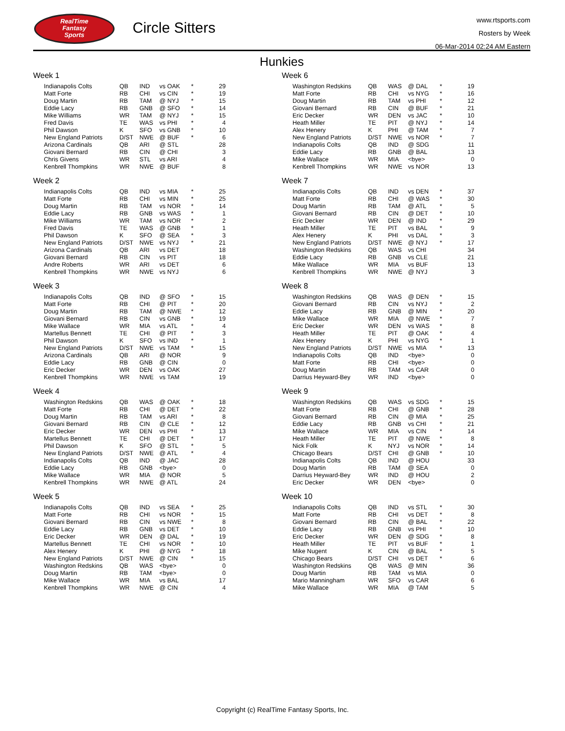RealTime
Fantasy
Sports
Circle Sitters
www.rtsports.com
Rosters by Week
06-Mar-2014 02:24 AM Eastern
Hunkies
Week 1
| Indianapolis Colts | QB | IND | vs OAK | * | 29 |
| Matt Forte | RB | CHI | vs CIN | * | 19 |
| Doug Martin | RB | TAM | @ NYJ | * | 15 |
| Eddie Lacy | RB | GNB | @ SFO | * | 14 |
| Mike Williams | WR | TAM | @ NYJ | * | 15 |
| Fred Davis | TE | WAS | vs PHI | * | 4 |
| Phil Dawson | K | SFO | vs GNB | * | 10 |
| New England Patriots | D/ST | NWE | @ BUF | * | 6 |
| Arizona Cardinals | QB | ARI | @ STL | | 28 |
| Giovani Bernard | RB | CIN | @ CHI | | 3 |
| Chris Givens | WR | STL | vs ARI | | 4 |
| Kenbrell Thompkins | WR | NWE | @ BUF | | 8 |
Week 2
| Indianapolis Colts | QB | IND | vs MIA | * | 25 |
| Matt Forte | RB | CHI | vs MIN | * | 25 |
| Doug Martin | RB | TAM | vs NOR | * | 14 |
| Eddie Lacy | RB | GNB | vs WAS | * | 1 |
| Mike Williams | WR | TAM | vs NOR | * | 2 |
| Fred Davis | TE | WAS | @ GNB | * | 1 |
| Phil Dawson | K | SFO | @ SEA | * | 3 |
| New England Patriots | D/ST | NWE | vs NYJ | * | 21 |
| Arizona Cardinals | QB | ARI | vs DET | | 18 |
| Giovani Bernard | RB | CIN | vs PIT | | 18 |
| Andre Roberts | WR | ARI | vs DET | | 6 |
| Kenbrell Thompkins | WR | NWE | vs NYJ | | 6 |
Week 3
| Indianapolis Colts | QB | IND | @ SFO | * | 15 |
| Matt Forte | RB | CHI | @ PIT | * | 20 |
| Doug Martin | RB | TAM | @ NWE | * | 12 |
| Giovani Bernard | RB | CIN | vs GNB | * | 19 |
| Mike Wallace | WR | MIA | vs ATL | * | 4 |
| Martellus Bennett | TE | CHI | @ PIT | * | 3 |
| Phil Dawson | K | SFO | vs IND | * | 1 |
| New England Patriots | D/ST | NWE | vs TAM | * | 15 |
| Arizona Cardinals | QB | ARI | @ NOR | | 9 |
| Eddie Lacy | RB | GNB | @ CIN | | 0 |
| Eric Decker | WR | DEN | vs OAK | | 27 |
| Kenbrell Thompkins | WR | NWE | vs TAM | | 19 |
Week 4
| Washington Redskins | QB | WAS | @ OAK | * | 18 |
| Matt Forte | RB | CHI | @ DET | * | 22 |
| Doug Martin | RB | TAM | vs ARI | * | 8 |
| Giovani Bernard | RB | CIN | @ CLE | * | 12 |
| Eric Decker | WR | DEN | vs PHI | * | 13 |
| Martellus Bennett | TE | CHI | @ DET | * | 17 |
| Phil Dawson | K | SFO | @ STL | * | 5 |
| New England Patriots | D/ST | NWE | @ ATL | * | 4 |
| Indianapolis Colts | QB | IND | @ JAC | | 28 |
| Eddie Lacy | RB | GNB | <bye> | | 0 |
| Mike Wallace | WR | MIA | @ NOR | | 5 |
| Kenbrell Thompkins | WR | NWE | @ ATL | | 24 |
Week 5
| Indianapolis Colts | QB | IND | vs SEA | * | 25 |
| Matt Forte | RB | CHI | vs NOR | * | 15 |
| Giovani Bernard | RB | CIN | vs NWE | * | 8 |
| Eddie Lacy | RB | GNB | vs DET | * | 10 |
| Eric Decker | WR | DEN | @ DAL | * | 19 |
| Martellus Bennett | TE | CHI | vs NOR | * | 10 |
| Alex Henery | K | PHI | @ NYG | * | 18 |
| New England Patriots | D/ST | NWE | @ CIN | * | 15 |
| Washington Redskins | QB | WAS | <bye> | | 0 |
| Doug Martin | RB | TAM | <bye> | | 0 |
| Mike Wallace | WR | MIA | vs BAL | | 17 |
| Kenbrell Thompkins | WR | NWE | @ CIN | | 4 |
Week 6
| Washington Redskins | QB | WAS | @ DAL | * | 19 |
| Matt Forte | RB | CHI | vs NYG | * | 16 |
| Doug Martin | RB | TAM | vs PHI | * | 12 |
| Giovani Bernard | RB | CIN | @ BUF | * | 21 |
| Eric Decker | WR | DEN | vs JAC | * | 10 |
| Heath Miller | TE | PIT | @ NYJ | * | 14 |
| Alex Henery | K | PHI | @ TAM | * | 7 |
| New England Patriots | D/ST | NWE | vs NOR | * | 7 |
| Indianapolis Colts | QB | IND | @ SDG | | 11 |
| Eddie Lacy | RB | GNB | @ BAL | | 13 |
| Mike Wallace | WR | MIA | <bye> | | 0 |
| Kenbrell Thompkins | WR | NWE | vs NOR | | 13 |
Week 7
| Indianapolis Colts | QB | IND | vs DEN | * | 37 |
| Matt Forte | RB | CHI | @ WAS | * | 30 |
| Doug Martin | RB | TAM | @ ATL | * | 5 |
| Giovani Bernard | RB | CIN | @ DET | * | 10 |
| Eric Decker | WR | DEN | @ IND | * | 29 |
| Heath Miller | TE | PIT | vs BAL | * | 9 |
| Alex Henery | K | PHI | vs DAL | * | 3 |
| New England Patriots | D/ST | NWE | @ NYJ | * | 17 |
| Washington Redskins | QB | WAS | vs CHI | | 34 |
| Eddie Lacy | RB | GNB | vs CLE | | 21 |
| Mike Wallace | WR | MIA | vs BUF | | 13 |
| Kenbrell Thompkins | WR | NWE | @ NYJ | | 3 |
Week 8
| Washington Redskins | QB | WAS | @ DEN | * | 15 |
| Giovani Bernard | RB | CIN | vs NYJ | * | 2 |
| Eddie Lacy | RB | GNB | @ MIN | * | 20 |
| Mike Wallace | WR | MIA | @ NWE | * | 7 |
| Eric Decker | WR | DEN | vs WAS | * | 8 |
| Heath Miller | TE | PIT | @ OAK | * | 4 |
| Alex Henery | K | PHI | vs NYG | * | 1 |
| New England Patriots | D/ST | NWE | vs MIA | * | 13 |
| Indianapolis Colts | QB | IND | <bye> | | 0 |
| Matt Forte | RB | CHI | <bye> | | 0 |
| Doug Martin | RB | TAM | vs CAR | | 0 |
| Darrius Heyward-Bey | WR | IND | <bye> | | 0 |
Week 9
| Washington Redskins | QB | WAS | vs SDG | * | 15 |
| Matt Forte | RB | CHI | @ GNB | * | 28 |
| Giovani Bernard | RB | CIN | @ MIA | * | 25 |
| Eddie Lacy | RB | GNB | vs CHI | * | 21 |
| Mike Wallace | WR | MIA | vs CIN | * | 14 |
| Heath Miller | TE | PIT | @ NWE | * | 8 |
| Nick Folk | K | NYJ | vs NOR | * | 14 |
| Chicago Bears | D/ST | CHI | @ GNB | * | 10 |
| Indianapolis Colts | QB | IND | @ HOU | | 33 |
| Doug Martin | RB | TAM | @ SEA | | 0 |
| Darrius Heyward-Bey | WR | IND | @ HOU | | 2 |
| Eric Decker | WR | DEN | <bye> | | 0 |
Week 10
| Indianapolis Colts | QB | IND | vs STL | * | 30 |
| Matt Forte | RB | CHI | vs DET | * | 8 |
| Giovani Bernard | RB | CIN | @ BAL | * | 22 |
| Eddie Lacy | RB | GNB | vs PHI | * | 10 |
| Eric Decker | WR | DEN | @ SDG | * | 8 |
| Heath Miller | TE | PIT | vs BUF | * | 1 |
| Mike Nugent | K | CIN | @ BAL | * | 5 |
| Chicago Bears | D/ST | CHI | vs DET | * | 6 |
| Washington Redskins | QB | WAS | @ MIN | | 36 |
| Doug Martin | RB | TAM | vs MIA | | 0 |
| Mario Manningham | WR | SFO | vs CAR | | 6 |
| Mike Wallace | WR | MIA | @ TAM | | 5 |
Copyright (c) RealTime Fantasy Sports, Inc.